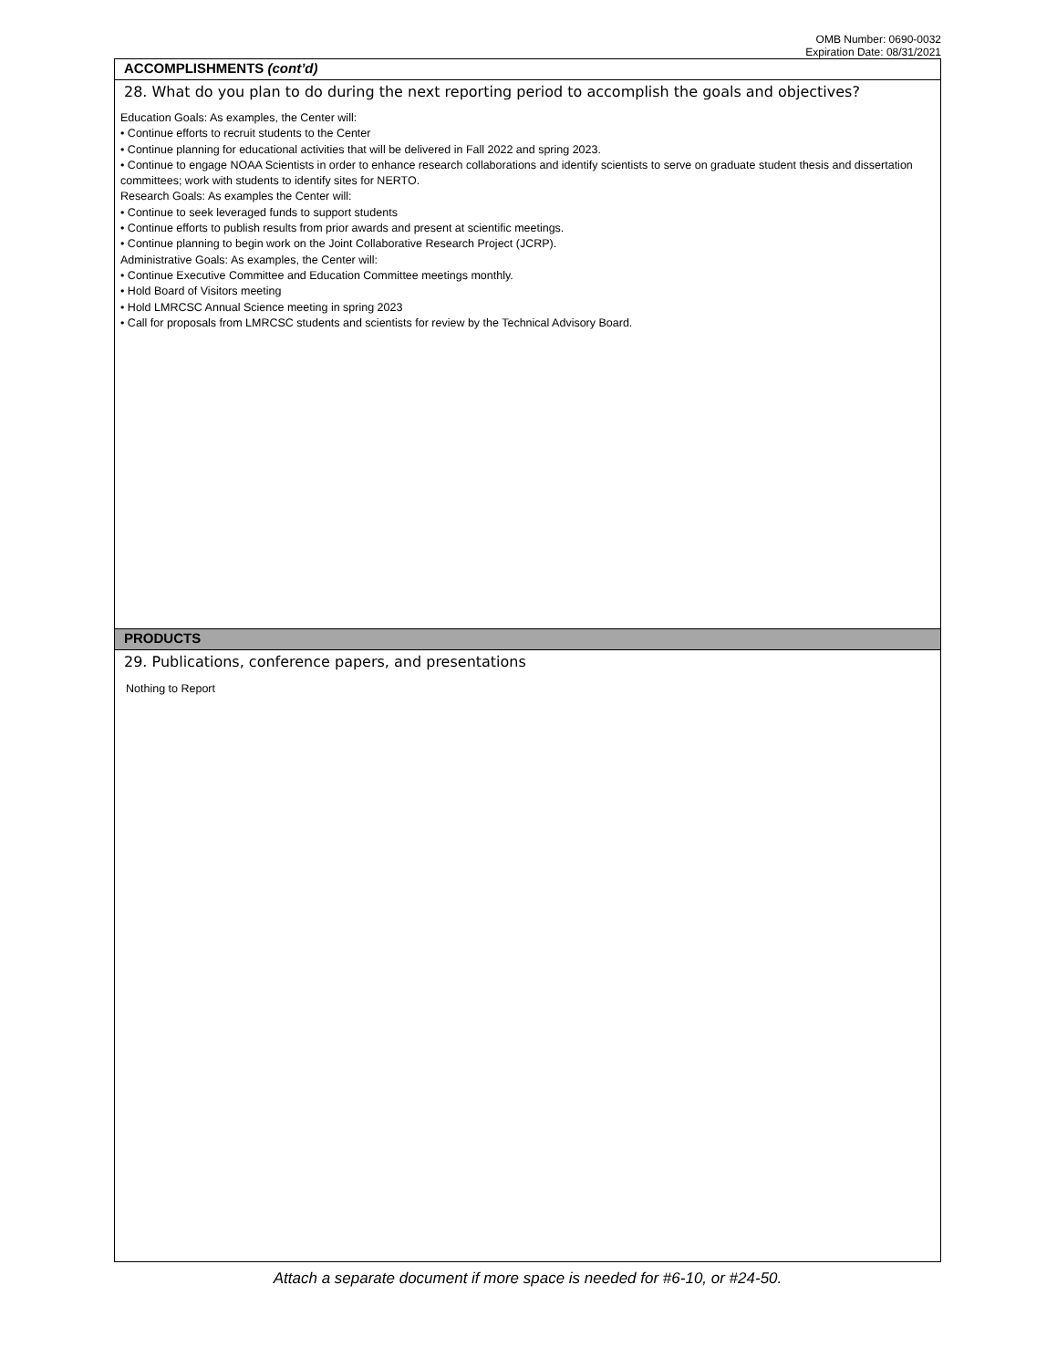OMB Number: 0690-0032
Expiration Date: 08/31/2021
ACCOMPLISHMENTS (cont’d)
28. What do you plan to do during the next reporting period to accomplish the goals and objectives?
Education Goals: As examples, the Center will:
• Continue efforts to recruit students to the Center
• Continue planning for educational activities that will be delivered in Fall 2022 and spring 2023.
• Continue to engage NOAA Scientists in order to enhance research collaborations and identify scientists to serve on graduate student thesis and dissertation committees; work with students to identify sites for NERTO.
Research Goals: As examples the Center will:
• Continue to seek leveraged funds to support students
• Continue efforts to publish results from prior awards and present at scientific meetings.
• Continue planning to begin work on the Joint Collaborative Research Project (JCRP).
Administrative Goals: As examples, the Center will:
• Continue Executive Committee and Education Committee meetings monthly.
• Hold Board of Visitors meeting
• Hold LMRCSC Annual Science meeting in spring 2023
• Call for proposals from LMRCSC students and scientists for review by the Technical Advisory Board.
PRODUCTS
29. Publications, conference papers, and presentations
Nothing to Report
Attach a separate document if more space is needed for #6-10, or #24-50.